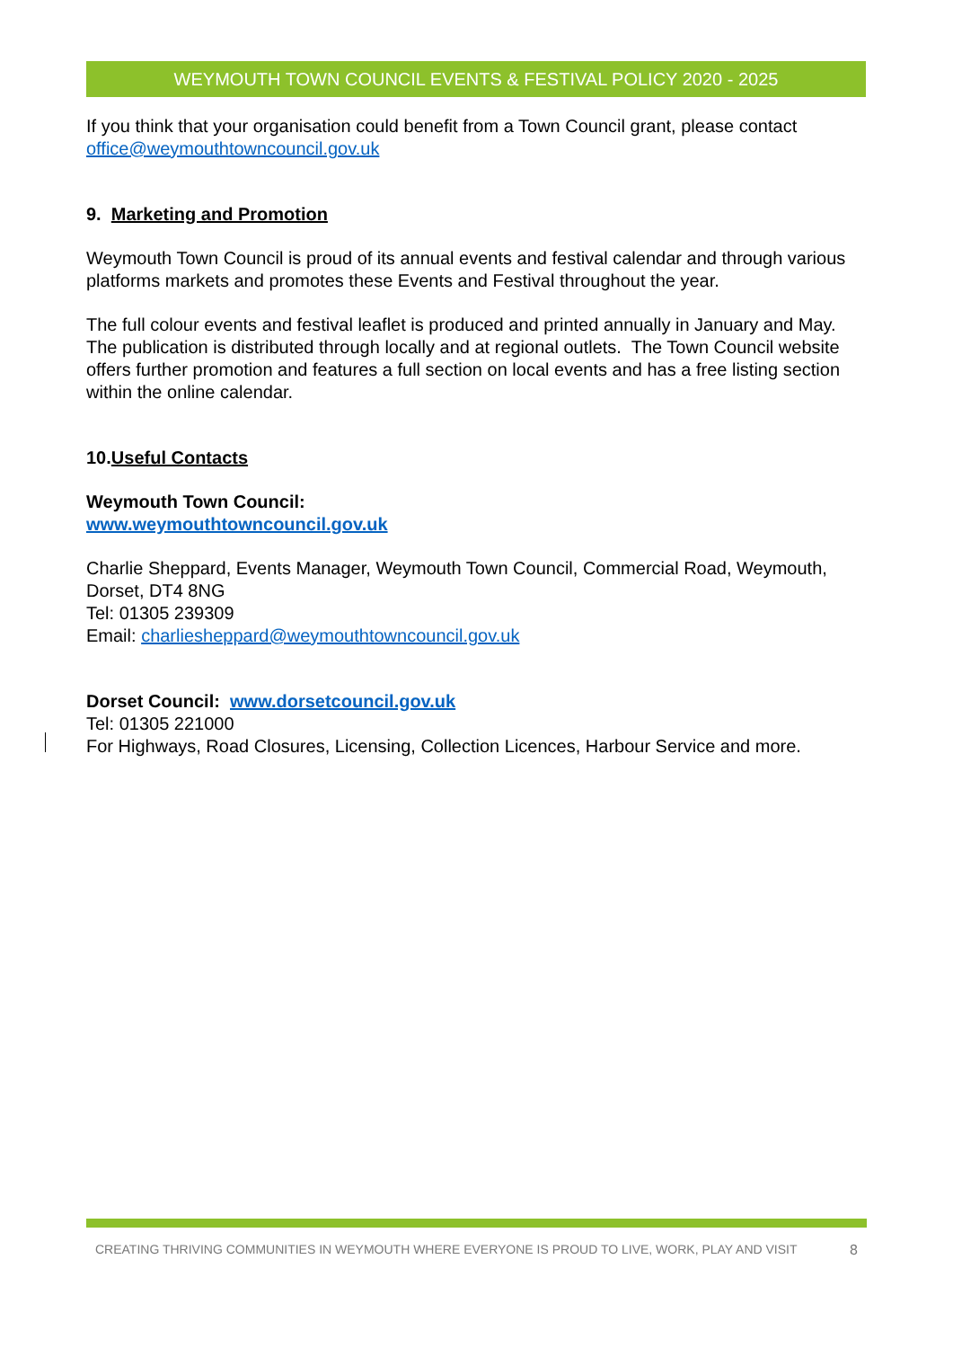WEYMOUTH TOWN COUNCIL EVENTS & FESTIVAL POLICY 2020 - 2025
If you think that your organisation could benefit from a Town Council grant, please contact office@weymouthtowncouncil.gov.uk
9. Marketing and Promotion
Weymouth Town Council is proud of its annual events and festival calendar and through various platforms markets and promotes these Events and Festival throughout the year.
The full colour events and festival leaflet is produced and printed annually in January and May. The publication is distributed through locally and at regional outlets. The Town Council website offers further promotion and features a full section on local events and has a free listing section within the online calendar.
10.Useful Contacts
Weymouth Town Council:
www.weymouthtowncouncil.gov.uk
Charlie Sheppard, Events Manager, Weymouth Town Council, Commercial Road, Weymouth, Dorset, DT4 8NG
Tel: 01305 239309
Email: charliesheppard@weymouthtowncouncil.gov.uk
Dorset Council: www.dorsetcouncil.gov.uk
Tel: 01305 221000
For Highways, Road Closures, Licensing, Collection Licences, Harbour Service and more.
CREATING THRIVING COMMUNITIES IN WEYMOUTH WHERE EVERYONE IS PROUD TO LIVE, WORK, PLAY AND VISIT 8